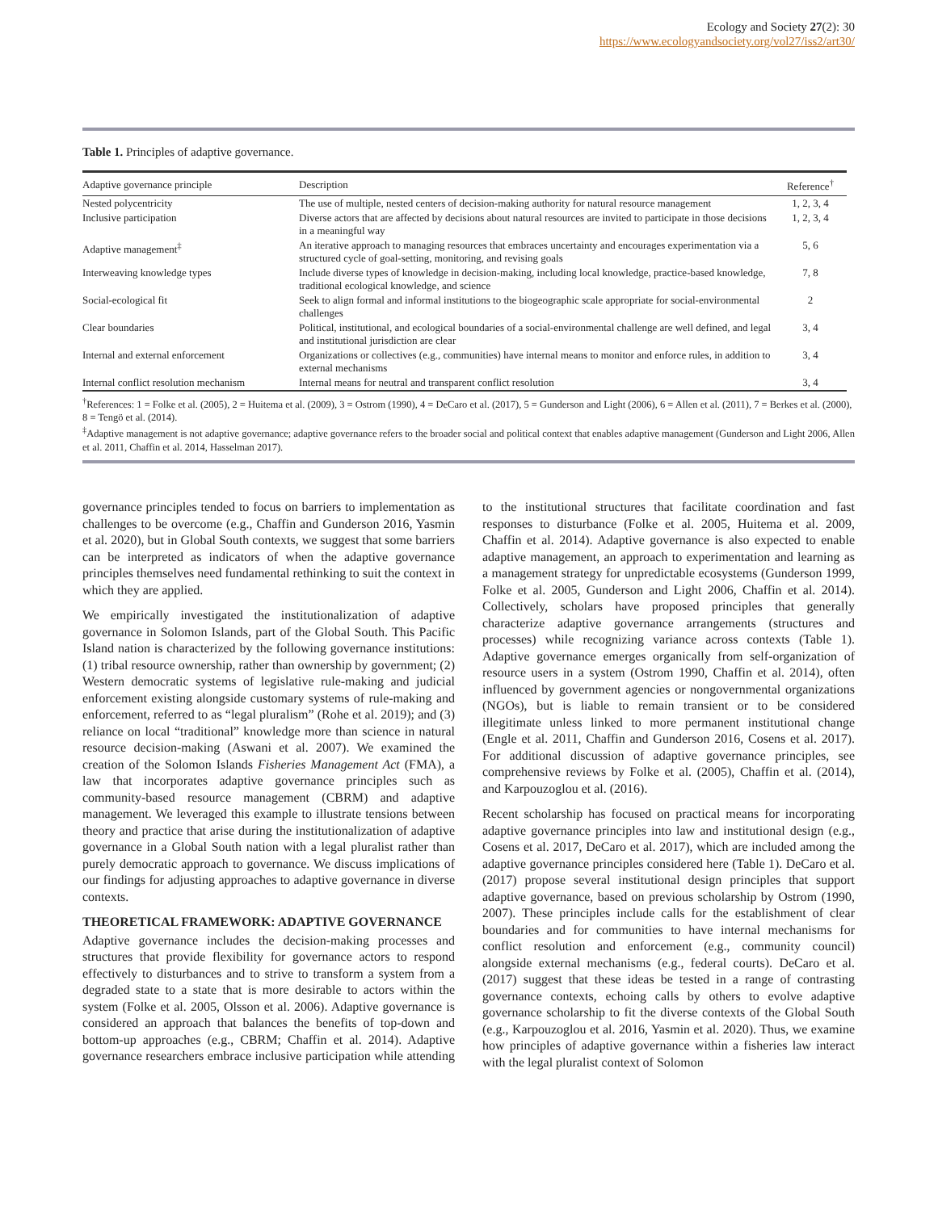Ecology and Society 27(2): 30
https://www.ecologyandsociety.org/vol27/iss2/art30/
Table 1. Principles of adaptive governance.
| Adaptive governance principle | Description | Reference<sup>†</sup> |
| --- | --- | --- |
| Nested polycentricity | The use of multiple, nested centers of decision-making authority for natural resource management | 1, 2, 3, 4 |
| Inclusive participation | Diverse actors that are affected by decisions about natural resources are invited to participate in those decisions in a meaningful way | 1, 2, 3, 4 |
| Adaptive management<sup>‡</sup> | An iterative approach to managing resources that embraces uncertainty and encourages experimentation via a structured cycle of goal-setting, monitoring, and revising goals | 5, 6 |
| Interweaving knowledge types | Include diverse types of knowledge in decision-making, including local knowledge, practice-based knowledge, traditional ecological knowledge, and science | 7, 8 |
| Social-ecological fit | Seek to align formal and informal institutions to the biogeographic scale appropriate for social-environmental challenges | 2 |
| Clear boundaries | Political, institutional, and ecological boundaries of a social-environmental challenge are well defined, and legal and institutional jurisdiction are clear | 3, 4 |
| Internal and external enforcement | Organizations or collectives (e.g., communities) have internal means to monitor and enforce rules, in addition to external mechanisms | 3, 4 |
| Internal conflict resolution mechanism | Internal means for neutral and transparent conflict resolution | 3, 4 |
<sup>†</sup> References: 1 = Folke et al. (2005), 2 = Huitema et al. (2009), 3 = Ostrom (1990), 4 = DeCaro et al. (2017), 5 = Gunderson and Light (2006), 6 = Allen et al. (2011), 7 = Berkes et al. (2000), 8 = Tengö et al. (2014).
<sup>‡</sup> Adaptive management is not adaptive governance; adaptive governance refers to the broader social and political context that enables adaptive management (Gunderson and Light 2006, Allen et al. 2011, Chaffin et al. 2014, Hasselman 2017).
governance principles tended to focus on barriers to implementation as challenges to be overcome (e.g., Chaffin and Gunderson 2016, Yasmin et al. 2020), but in Global South contexts, we suggest that some barriers can be interpreted as indicators of when the adaptive governance principles themselves need fundamental rethinking to suit the context in which they are applied.
We empirically investigated the institutionalization of adaptive governance in Solomon Islands, part of the Global South. This Pacific Island nation is characterized by the following governance institutions: (1) tribal resource ownership, rather than ownership by government; (2) Western democratic systems of legislative rule-making and judicial enforcement existing alongside customary systems of rule-making and enforcement, referred to as “legal pluralism” (Rohe et al. 2019); and (3) reliance on local “traditional” knowledge more than science in natural resource decision-making (Aswani et al. 2007). We examined the creation of the Solomon Islands Fisheries Management Act (FMA), a law that incorporates adaptive governance principles such as community-based resource management (CBRM) and adaptive management. We leveraged this example to illustrate tensions between theory and practice that arise during the institutionalization of adaptive governance in a Global South nation with a legal pluralist rather than purely democratic approach to governance. We discuss implications of our findings for adjusting approaches to adaptive governance in diverse contexts.
THEORETICAL FRAMEWORK: ADAPTIVE GOVERNANCE
Adaptive governance includes the decision-making processes and structures that provide flexibility for governance actors to respond effectively to disturbances and to strive to transform a system from a degraded state to a state that is more desirable to actors within the system (Folke et al. 2005, Olsson et al. 2006). Adaptive governance is considered an approach that balances the benefits of top-down and bottom-up approaches (e.g., CBRM; Chaffin et al. 2014). Adaptive governance researchers embrace inclusive participation while attending to the institutional structures that facilitate coordination and fast responses to disturbance (Folke et al. 2005, Huitema et al. 2009, Chaffin et al. 2014). Adaptive governance is also expected to enable adaptive management, an approach to experimentation and learning as a management strategy for unpredictable ecosystems (Gunderson 1999, Folke et al. 2005, Gunderson and Light 2006, Chaffin et al. 2014). Collectively, scholars have proposed principles that generally characterize adaptive governance arrangements (structures and processes) while recognizing variance across contexts (Table 1). Adaptive governance emerges organically from self-organization of resource users in a system (Ostrom 1990, Chaffin et al. 2014), often influenced by government agencies or nongovernmental organizations (NGOs), but is liable to remain transient or to be considered illegitimate unless linked to more permanent institutional change (Engle et al. 2011, Chaffin and Gunderson 2016, Cosens et al. 2017). For additional discussion of adaptive governance principles, see comprehensive reviews by Folke et al. (2005), Chaffin et al. (2014), and Karpouzoglou et al. (2016).
Recent scholarship has focused on practical means for incorporating adaptive governance principles into law and institutional design (e.g., Cosens et al. 2017, DeCaro et al. 2017), which are included among the adaptive governance principles considered here (Table 1). DeCaro et al. (2017) propose several institutional design principles that support adaptive governance, based on previous scholarship by Ostrom (1990, 2007). These principles include calls for the establishment of clear boundaries and for communities to have internal mechanisms for conflict resolution and enforcement (e.g., community council) alongside external mechanisms (e.g., federal courts). DeCaro et al. (2017) suggest that these ideas be tested in a range of contrasting governance contexts, echoing calls by others to evolve adaptive governance scholarship to fit the diverse contexts of the Global South (e.g., Karpouzoglou et al. 2016, Yasmin et al. 2020). Thus, we examine how principles of adaptive governance within a fisheries law interact with the legal pluralist context of Solomon